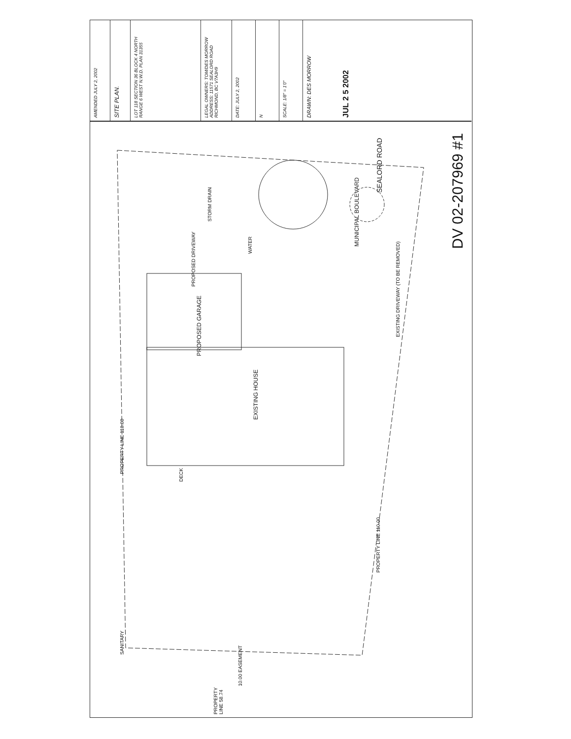AMENDED JULY 2, 2002
SITE PLAN.
LOT 118 SECTION 36 BLOCK 4 NORTH RANGE 6 WEST N.W.D. PLAN 31355
LEGAL OWNERS: TOM/DES MORROW ADDRESS: 11571 SEALORD ROAD RICHMOND, BC V7A3H9
DATE: JULY 2, 2002
N
SCALE: 1/8" = 1'0"
DRAWN: DES MORROW
JUL 2 5 2002
SEALORD ROAD
MUNICIPAL BOULEVARD
STORM DRAIN
PROPOSED DRIVEWAY
WATER
EXISTING DRIVEWAY (TO BE REMOVED)
PROPOSED GARAGE
EXISTING HOUSE
DECK
PROPERTY LINE 110.00
PROPERTY LINE 110.00
SANITARY
10.00 EASEMENT
PROPERTY LINE 58.74
DV 02-207969 #1